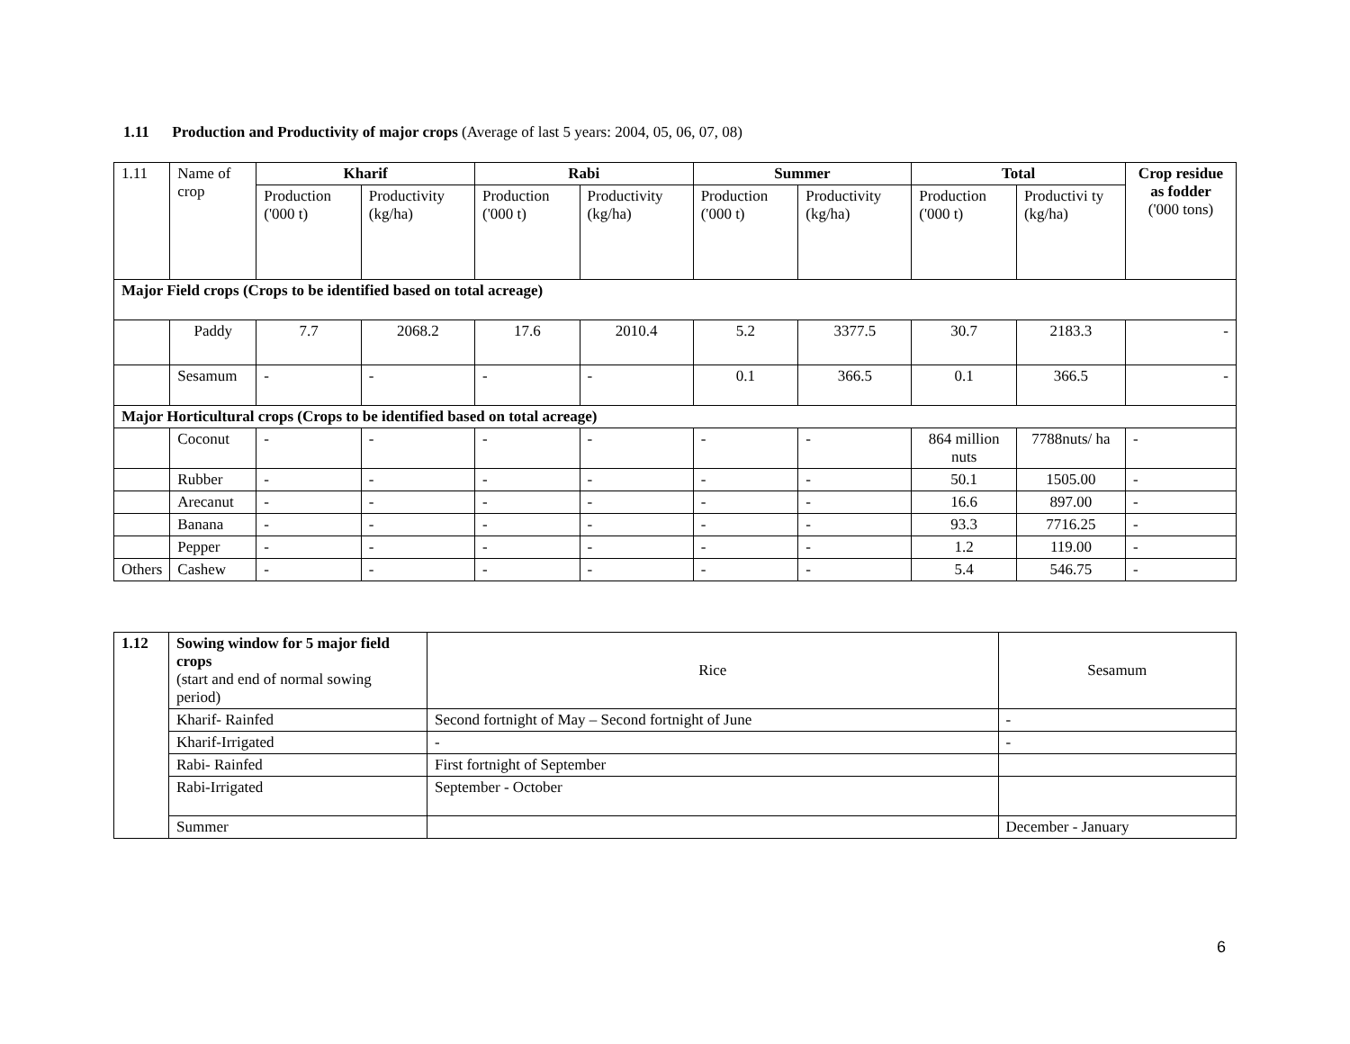1.11 Production and Productivity of major crops (Average of last 5 years: 2004, 05, 06, 07, 08)
| 1.11 | Name of crop | Kharif | | Rabi | | Summer | | Total | | Crop residue as fodder ('000 tons) |
| | | Production ('000 t) | Productivity (kg/ha) | Production ('000 t) | Productivity (kg/ha) | Production ('000 t) | Productivity (kg/ha) | Production ('000 t) | Productivi ty (kg/ha) | |
| Major Field crops (Crops to be identified based on total acreage) | | | | | | | | | | |
| | Paddy | 7.7 | 2068.2 | 17.6 | 2010.4 | 5.2 | 3377.5 | 30.7 | 2183.3 | - |
| | Sesamum | - | - | - | - | 0.1 | 366.5 | 0.1 | 366.5 | - |
| Major Horticultural crops (Crops to be identified based on total acreage) | | | | | | | | | | |
| | Coconut | - | - | - | - | - | - | 864 million nuts | 7788nuts/ ha | - |
| | Rubber | - | - | - | - | - | - | 50.1 | 1505.00 | - |
| | Arecanut | - | - | - | - | - | - | 16.6 | 897.00 | - |
| | Banana | - | - | - | - | - | - | 93.3 | 7716.25 | - |
| | Pepper | - | - | - | - | - | - | 1.2 | 119.00 | - |
| Others | Cashew | - | - | - | - | - | - | 5.4 | 546.75 | - |
| 1.12 | Sowing window for 5 major field crops (start and end of normal sowing period) | Rice | Sesamum |
| | Kharif- Rainfed | Second fortnight of May – Second fortnight of June | - |
| | Kharif-Irrigated | - | - |
| | Rabi- Rainfed | First fortnight of September | |
| | Rabi-Irrigated | September - October | |
| | Summer | | December - January |
6